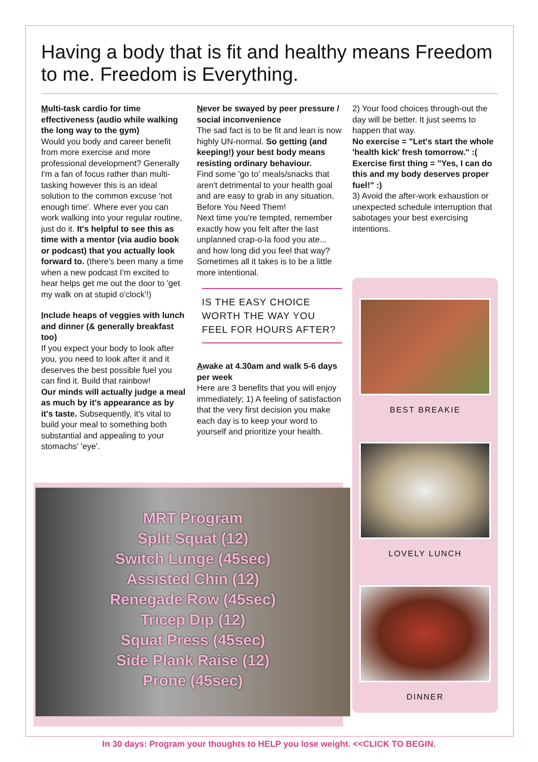Having a body that is fit and healthy means Freedom to me. Freedom is Everything.
Multi-task cardio for time effectiveness (audio while walking the long way to the gym)
Would you body and career benefit from more exercise and more professional development? Generally I'm a fan of focus rather than multi-tasking however this is an ideal solution to the common excuse 'not enough time'. Where ever you can work walking into your regular routine, just do it. It's helpful to see this as time with a mentor (via audio book or podcast) that you actually look forward to. (there's been many a time when a new podcast I'm excited to hear helps get me out the door to 'get my walk on at stupid o'clock'!)
Include heaps of veggies with lunch and dinner (& generally breakfast too)
If you expect your body to look after you, you need to look after it and it deserves the best possible fuel you can find it. Build that rainbow!
Our minds will actually judge a meal as much by it's appearance as by it's taste. Subsequently, it's vital to build your meal to something both substantial and appealing to your stomachs' 'eye'.
Never be swayed by peer pressure / social inconvenience
The sad fact is to be fit and lean is now highly UN-normal. So getting (and keeping!) your best body means resisting ordinary behaviour.
Find some 'go to' meals/snacks that aren't detrimental to your health goal and are easy to grab in any situation. Before You Need Them!
Next time you're tempted, remember exactly how you felt after the last unplanned crap-o-la food you ate... and how long did you feel that way? Sometimes all it takes is to be a little more intentional.
IS THE EASY CHOICE WORTH THE WAY YOU FEEL FOR HOURS AFTER?
Awake at 4.30am and walk 5-6 days per week
Here are 3 benefits that you will enjoy immediately; 1) A feeling of satisfaction that the very first decision you make each day is to keep your word to yourself and prioritize your health.
2) Your food choices through-out the day will be better. It just seems to happen that way.
No exercise = "Let's start the whole 'health kick' fresh tomorrow." :(
Exercise first thing = "Yes, I can do this and my body deserves proper fuel!" :)
3) Avoid the after-work exhaustion or unexpected schedule interruption that sabotages your best exercising intentions.
BEST BREAKIE
LOVELY LUNCH
DINNER
MRT Program
Split Squat (12)
Switch Lunge (45sec)
Assisted Chin (12)
Renegade Row (45sec)
Tricep Dip (12)
Squat Press (45sec)
Side Plank Raise (12)
Prone (45sec)
In 30 days: Program your thoughts to HELP you lose weight. <<CLICK TO BEGIN.